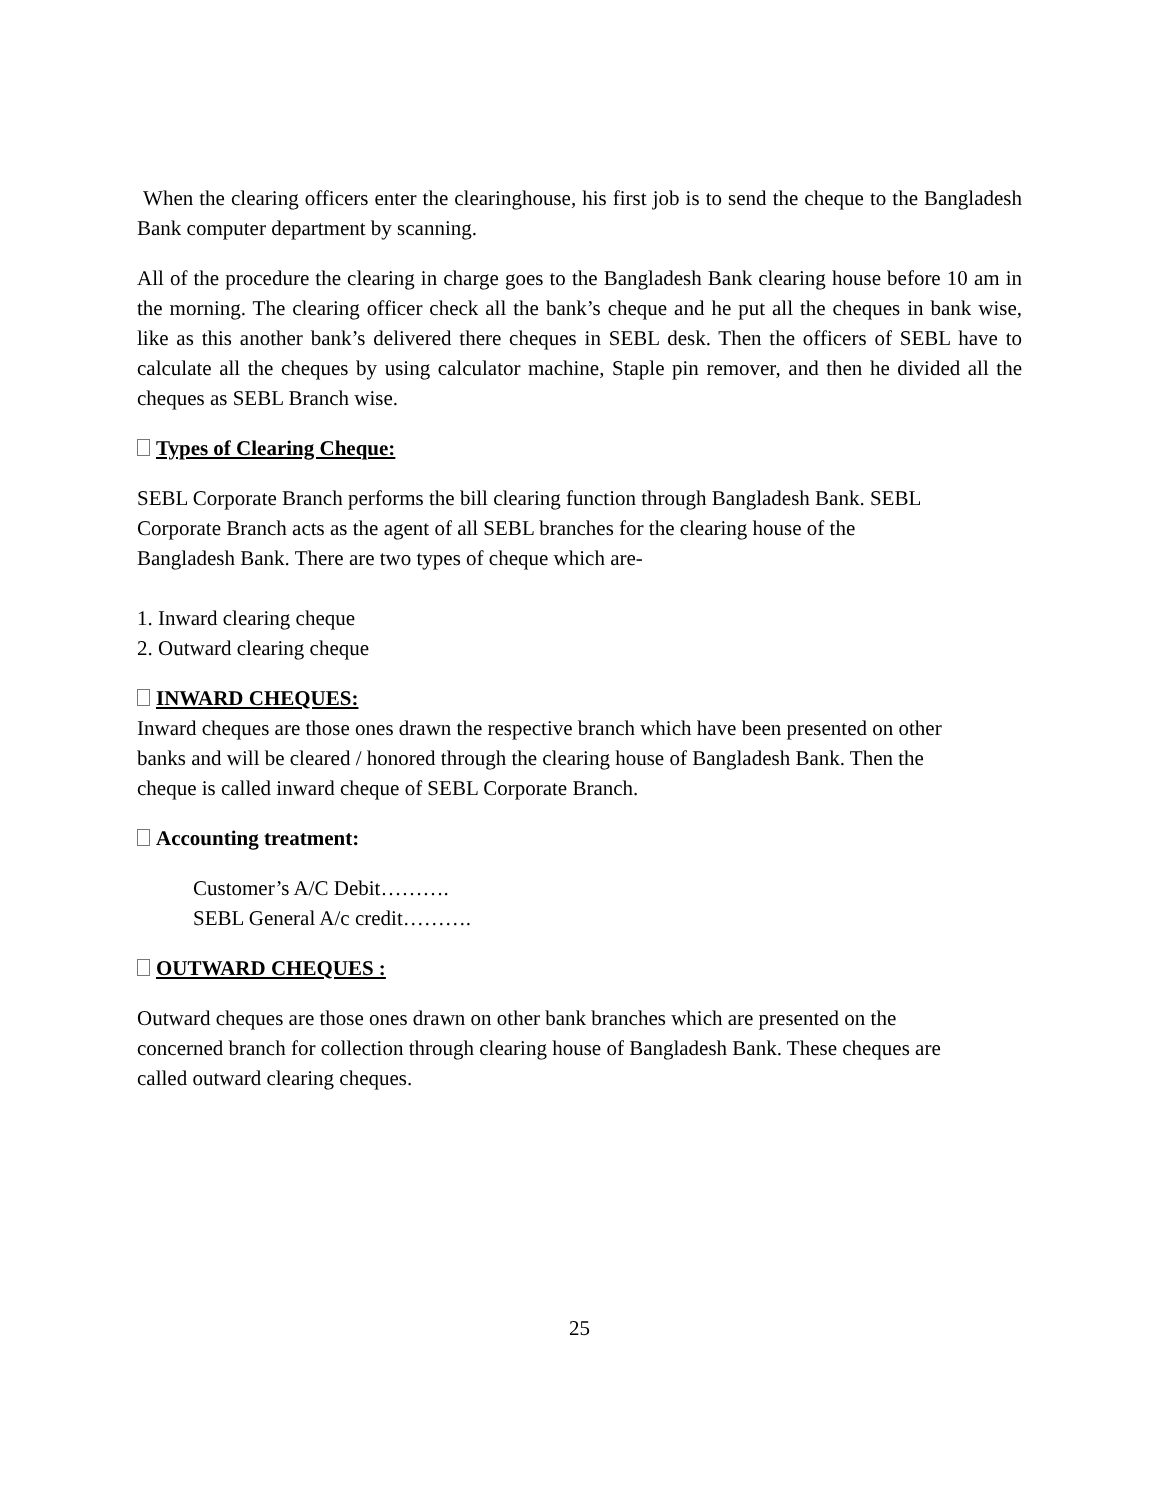When the clearing officers enter the clearinghouse, his first job is to send the cheque to the Bangladesh Bank computer department by scanning.
All of the procedure the clearing in charge goes to the Bangladesh Bank clearing house before 10 am in the morning. The clearing officer check all the bank’s cheque and he put all the cheques in bank wise, like as this another bank’s delivered there cheques in SEBL desk. Then the officers of SEBL have to calculate all the cheques by using calculator machine, Staple pin remover, and then he divided all the cheques as SEBL Branch wise.
Types of Clearing Cheque:
SEBL Corporate Branch performs the bill clearing function through Bangladesh Bank. SEBL
Corporate Branch acts as the agent of all SEBL branches for the clearing house of the
Bangladesh Bank. There are two types of cheque which are-
1. Inward clearing cheque
2. Outward clearing cheque
INWARD CHEQUES:
Inward cheques are those ones drawn the respective branch which have been presented on other
banks and will be cleared / honored through the clearing house of Bangladesh Bank. Then the
cheque is called inward cheque of SEBL Corporate Branch.
Accounting treatment:
Customer’s A/C Debit……….
SEBL General A/c credit……….
OUTWARD CHEQUES :
Outward cheques are those ones drawn on other bank branches which are presented on the
concerned branch for collection through clearing house of Bangladesh Bank. These cheques are
called outward clearing cheques.
25